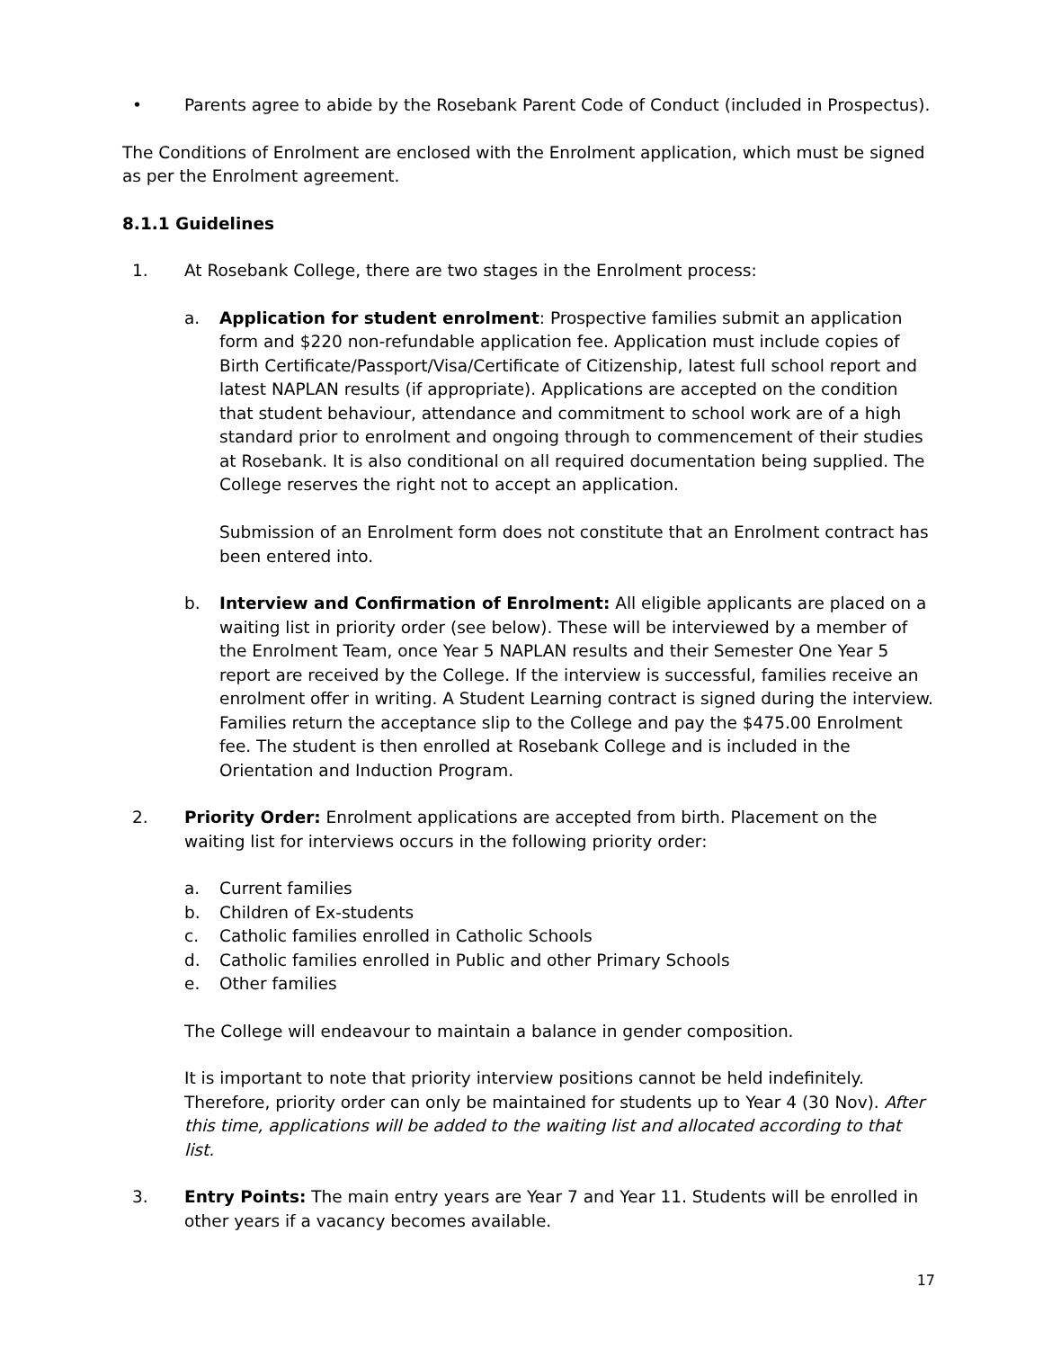• Parents agree to abide by the Rosebank Parent Code of Conduct (included in Prospectus).
The Conditions of Enrolment are enclosed with the Enrolment application, which must be signed as per the Enrolment agreement.
8.1.1 Guidelines
1. At Rosebank College, there are two stages in the Enrolment process:
a. Application for student enrolment: Prospective families submit an application form and $220 non-refundable application fee. Application must include copies of Birth Certificate/Passport/Visa/Certificate of Citizenship, latest full school report and latest NAPLAN results (if appropriate). Applications are accepted on the condition that student behaviour, attendance and commitment to school work are of a high standard prior to enrolment and ongoing through to commencement of their studies at Rosebank. It is also conditional on all required documentation being supplied. The College reserves the right not to accept an application.
Submission of an Enrolment form does not constitute that an Enrolment contract has been entered into.
b. Interview and Confirmation of Enrolment: All eligible applicants are placed on a waiting list in priority order (see below). These will be interviewed by a member of the Enrolment Team, once Year 5 NAPLAN results and their Semester One Year 5 report are received by the College. If the interview is successful, families receive an enrolment offer in writing. A Student Learning contract is signed during the interview. Families return the acceptance slip to the College and pay the $475.00 Enrolment fee. The student is then enrolled at Rosebank College and is included in the Orientation and Induction Program.
2. Priority Order: Enrolment applications are accepted from birth. Placement on the waiting list for interviews occurs in the following priority order:
a. Current families
b. Children of Ex-students
c. Catholic families enrolled in Catholic Schools
d. Catholic families enrolled in Public and other Primary Schools
e. Other families
The College will endeavour to maintain a balance in gender composition.
It is important to note that priority interview positions cannot be held indefinitely. Therefore, priority order can only be maintained for students up to Year 4 (30 Nov). After this time, applications will be added to the waiting list and allocated according to that list.
3. Entry Points: The main entry years are Year 7 and Year 11. Students will be enrolled in other years if a vacancy becomes available.
17